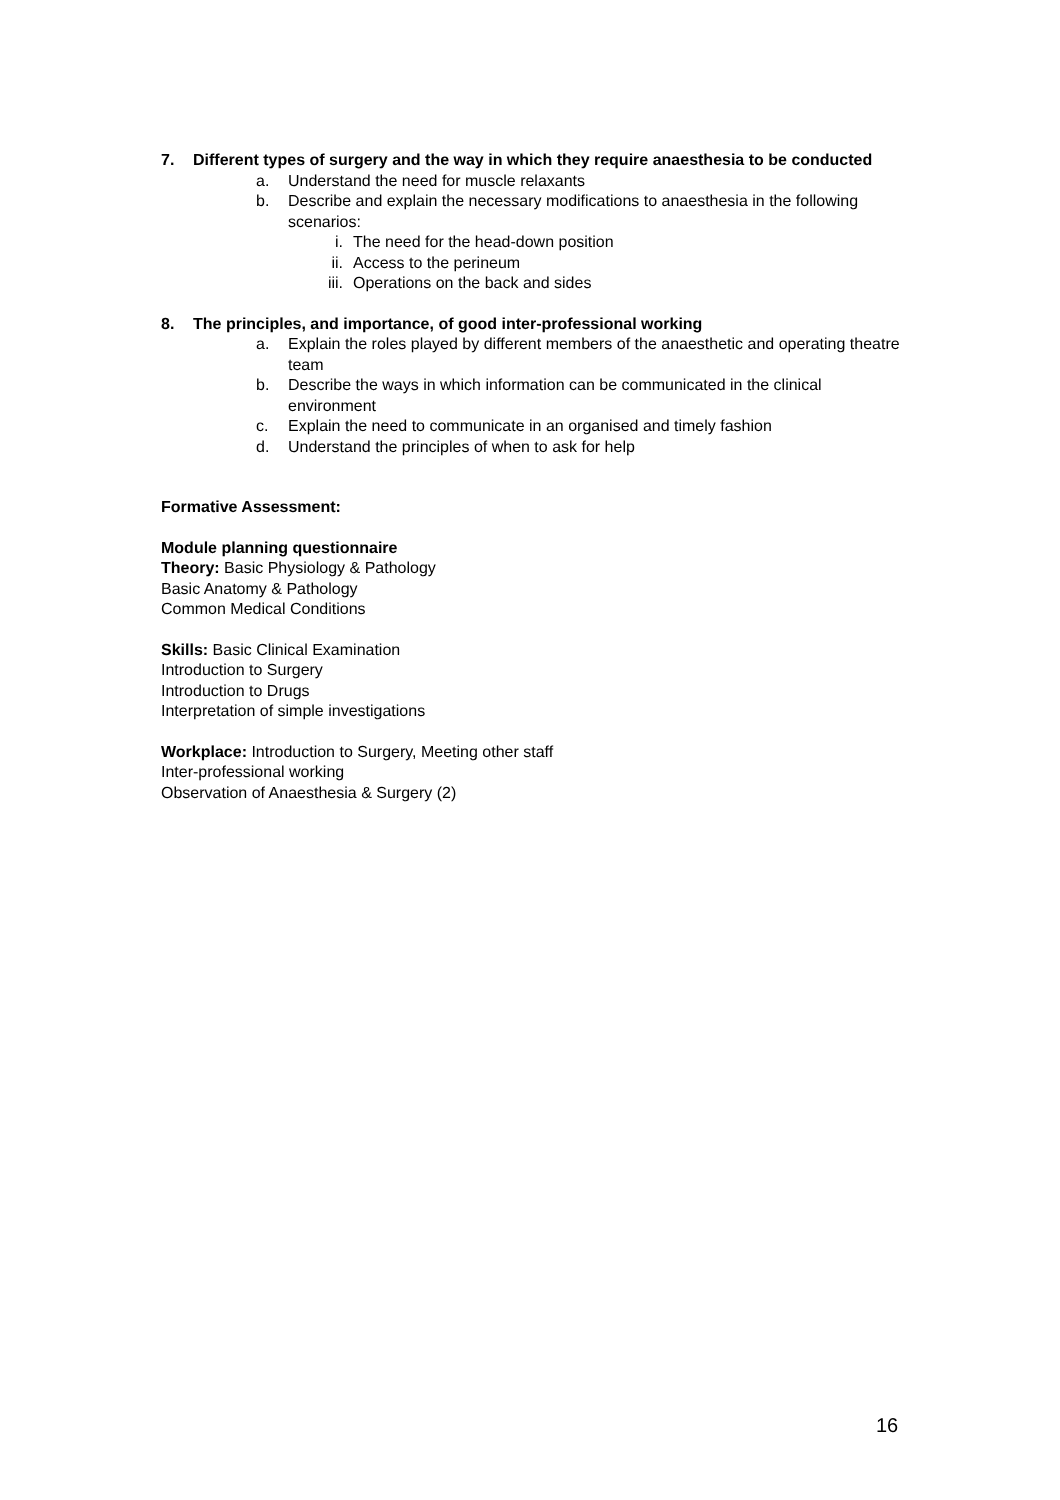7. Different types of surgery and the way in which they require anaesthesia to be conducted
a. Understand the need for muscle relaxants
b. Describe and explain the necessary modifications to anaesthesia in the following scenarios:
i. The need for the head-down position
ii. Access to the perineum
iii. Operations on the back and sides
8. The principles, and importance, of good inter-professional working
a. Explain the roles played by different members of the anaesthetic and operating theatre team
b. Describe the ways in which information can be communicated in the clinical environment
c. Explain the need to communicate in an organised and timely fashion
d. Understand the principles of when to ask for help
Formative Assessment:
Module planning questionnaire
Theory: Basic Physiology & Pathology
Basic Anatomy & Pathology
Common Medical Conditions
Skills: Basic Clinical Examination
Introduction to Surgery
Introduction to Drugs
Interpretation of simple investigations
Workplace: Introduction to Surgery, Meeting other staff
Inter-professional working
Observation of Anaesthesia & Surgery (2)
16